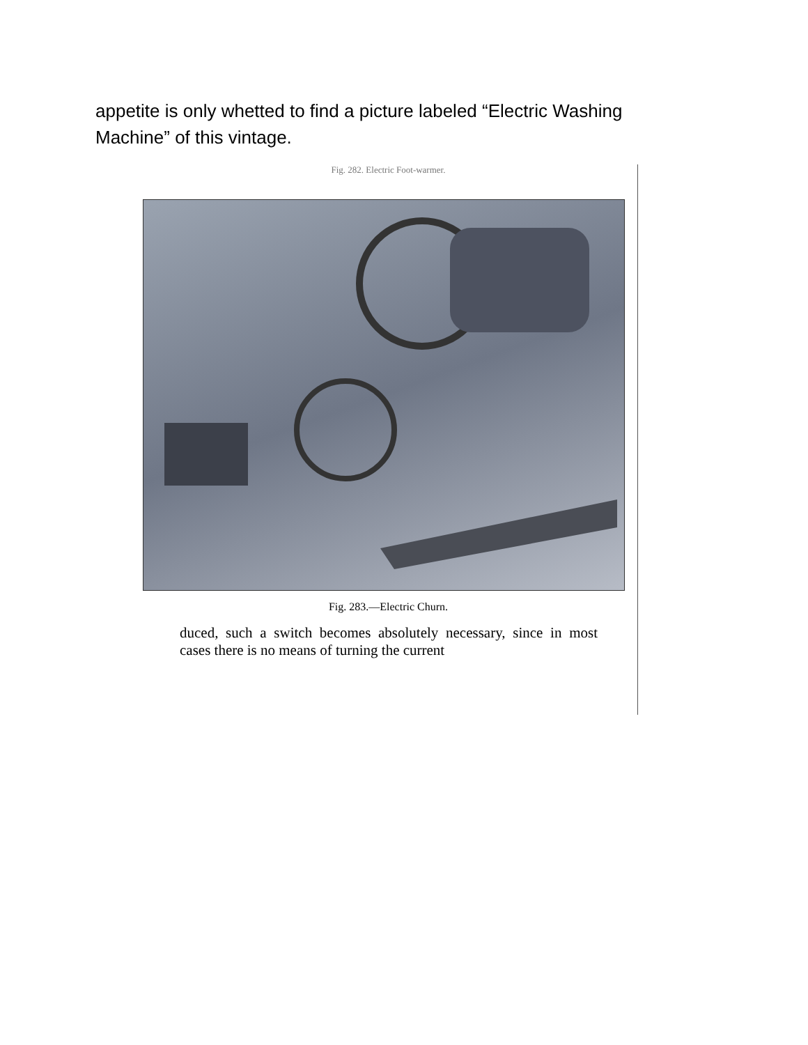appetite is only whetted to find a picture labeled “Electric Washing Machine” of this vintage.
Fig. 282. Electric Foot-warmer.
Fig. 283.—Electric Churn.
duced, such a switch becomes absolutely necessary, since in most cases there is no means of turning the current